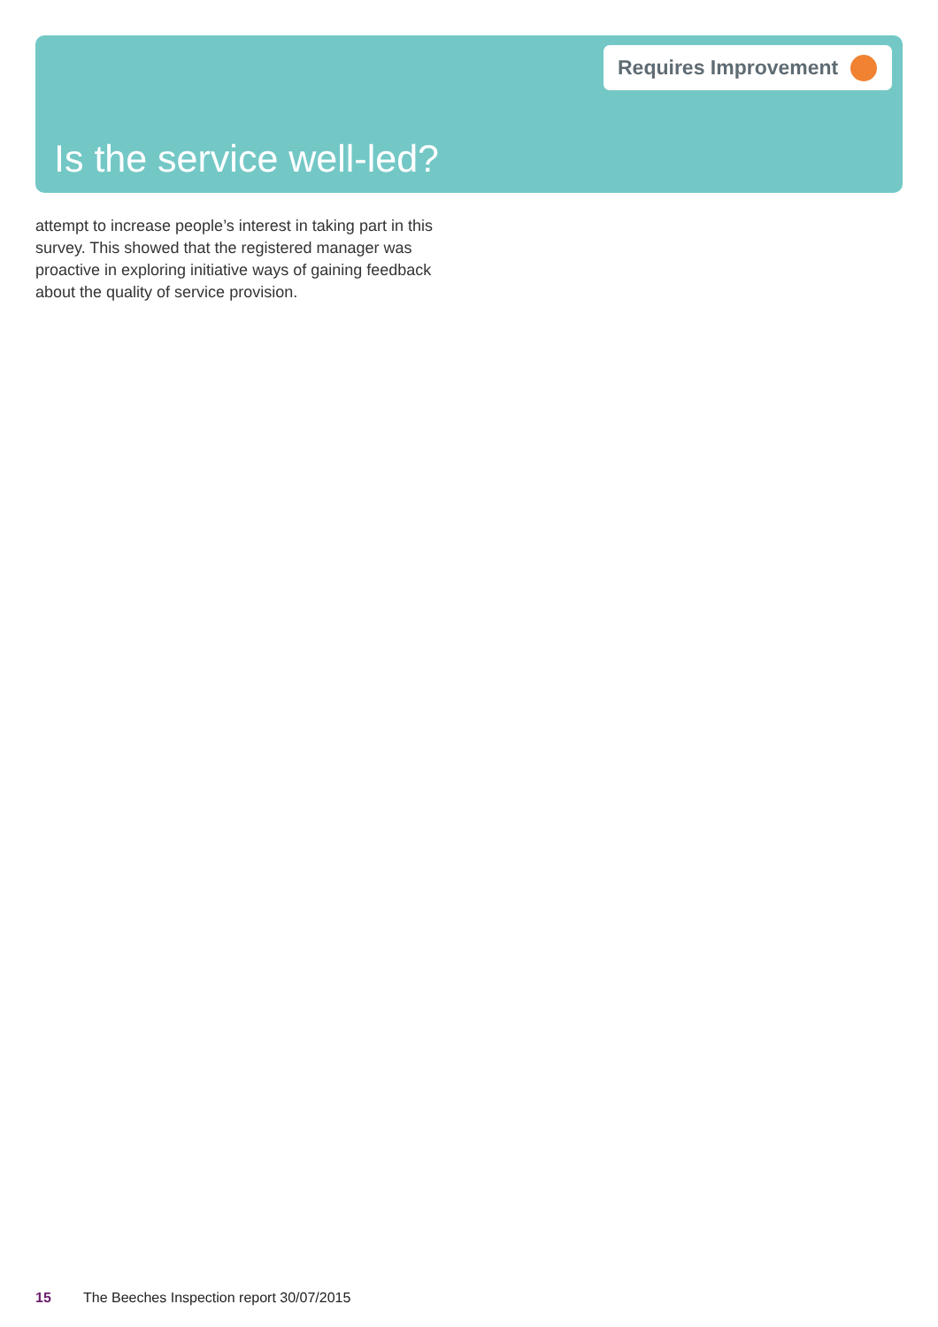Requires Improvement
Is the service well-led?
attempt to increase people’s interest in taking part in this survey. This showed that the registered manager was proactive in exploring initiative ways of gaining feedback about the quality of service provision.
15 The Beeches Inspection report 30/07/2015